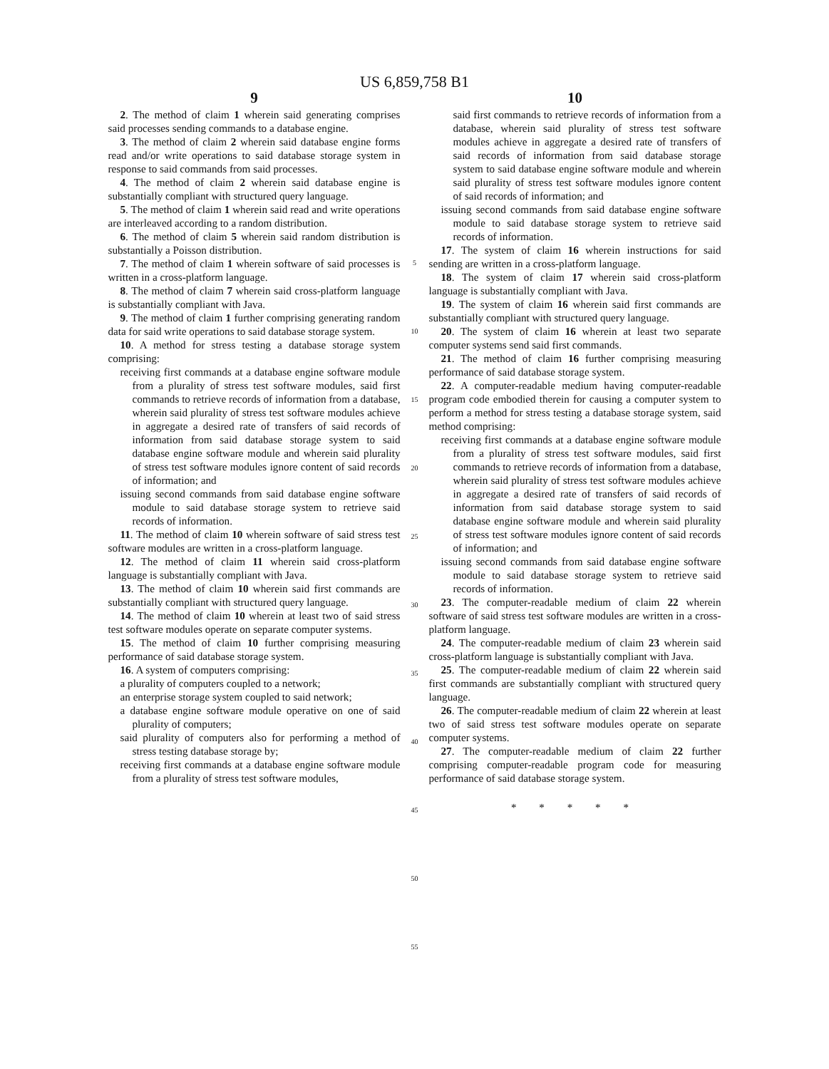US 6,859,758 B1
9
2. The method of claim 1 wherein said generating comprises said processes sending commands to a database engine.
3. The method of claim 2 wherein said database engine forms read and/or write operations to said database storage system in response to said commands from said processes.
4. The method of claim 2 wherein said database engine is substantially compliant with structured query language.
5. The method of claim 1 wherein said read and write operations are interleaved according to a random distribution.
6. The method of claim 5 wherein said random distribution is substantially a Poisson distribution.
7. The method of claim 1 wherein software of said processes is written in a cross-platform language.
8. The method of claim 7 wherein said cross-platform language is substantially compliant with Java.
9. The method of claim 1 further comprising generating random data for said write operations to said database storage system.
10. A method for stress testing a database storage system comprising:
receiving first commands at a database engine software module from a plurality of stress test software modules, said first commands to retrieve records of information from a database, wherein said plurality of stress test software modules achieve in aggregate a desired rate of transfers of said records of information from said database storage system to said database engine software module and wherein said plurality of stress test software modules ignore content of said records of information; and
issuing second commands from said database engine software module to said database storage system to retrieve said records of information.
11. The method of claim 10 wherein software of said stress test software modules are written in a cross-platform language.
12. The method of claim 11 wherein said cross-platform language is substantially compliant with Java.
13. The method of claim 10 wherein said first commands are substantially compliant with structured query language.
14. The method of claim 10 wherein at least two of said stress test software modules operate on separate computer systems.
15. The method of claim 10 further comprising measuring performance of said database storage system.
16. A system of computers comprising:
a plurality of computers coupled to a network;
an enterprise storage system coupled to said network;
a database engine software module operative on one of said plurality of computers;
said plurality of computers also for performing a method of stress testing database storage by;
receiving first commands at a database engine software module from a plurality of stress test software modules,
5
10
15
20
25
30
35
40
45
50
55
10
said first commands to retrieve records of information from a database, wherein said plurality of stress test software modules achieve in aggregate a desired rate of transfers of said records of information from said database storage system to said database engine software module and wherein said plurality of stress test software modules ignore content of said records of information; and
issuing second commands from said database engine software module to said database storage system to retrieve said records of information.
17. The system of claim 16 wherein instructions for said sending are written in a cross-platform language.
18. The system of claim 17 wherein said cross-platform language is substantially compliant with Java.
19. The system of claim 16 wherein said first commands are substantially compliant with structured query language.
20. The system of claim 16 wherein at least two separate computer systems send said first commands.
21. The method of claim 16 further comprising measuring performance of said database storage system.
22. A computer-readable medium having computer-readable program code embodied therein for causing a computer system to perform a method for stress testing a database storage system, said method comprising:
receiving first commands at a database engine software module from a plurality of stress test software modules, said first commands to retrieve records of information from a database, wherein said plurality of stress test software modules achieve in aggregate a desired rate of transfers of said records of information from said database storage system to said database engine software module and wherein said plurality of stress test software modules ignore content of said records of information; and
issuing second commands from said database engine software module to said database storage system to retrieve said records of information.
23. The computer-readable medium of claim 22 wherein software of said stress test software modules are written in a cross-platform language.
24. The computer-readable medium of claim 23 wherein said cross-platform language is substantially compliant with Java.
25. The computer-readable medium of claim 22 wherein said first commands are substantially compliant with structured query language.
26. The computer-readable medium of claim 22 wherein at least two of said stress test software modules operate on separate computer systems.
27. The computer-readable medium of claim 22 further comprising computer-readable program code for measuring performance of said database storage system.
* * * * *